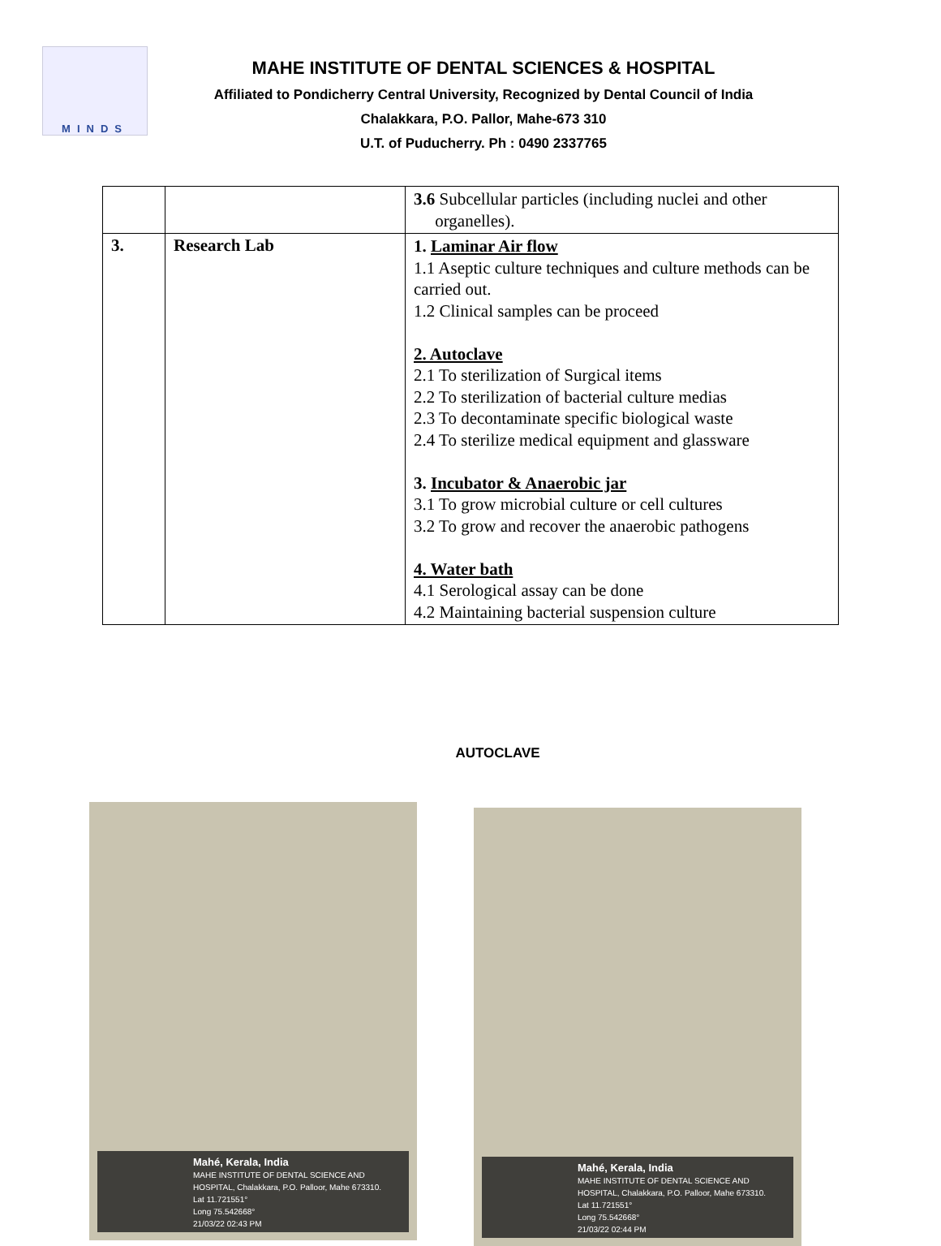MINDS
MAHE INSTITUTE OF DENTAL SCIENCES & HOSPITAL
Affiliated to Pondicherry Central University, Recognized by Dental Council of India
Chalakkara, P.O. Pallor, Mahe-673 310
U.T. of Puducherry. Ph : 0490 2337765
| | | 3.6 Subcellular particles (including nuclei and other organelles). |
| 3. | Research Lab | 1. Laminar Air flow 1.1 Aseptic culture techniques and culture methods can be carried out. 1.2 Clinical samples can be proceed 2. Autoclave 2.1 To sterilization of Surgical items 2.2 To sterilization of bacterial culture medias 2.3 To decontaminate specific biological waste 2.4 To sterilize medical equipment and glassware 3. Incubator & Anaerobic jar 3.1 To grow microbial culture or cell cultures 3.2 To grow and recover the anaerobic pathogens 4. Water bath 4.1 Serological assay can be done 4.2 Maintaining bacterial suspension culture |
AUTOCLAVE
Mahé, Kerala, India
MAHE INSTITUTE OF DENTAL SCIENCE AND
HOSPITAL, Chalakkara, P.O. Palloor, Mahe 673310.
Lat 11.721551°
Long 75.542668°
21/03/22 02:43 PM
Mahé, Kerala, India
MAHE INSTITUTE OF DENTAL SCIENCE AND
HOSPITAL, Chalakkara, P.O. Palloor, Mahe 673310.
Lat 11.721551°
Long 75.542668°
21/03/22 02:44 PM